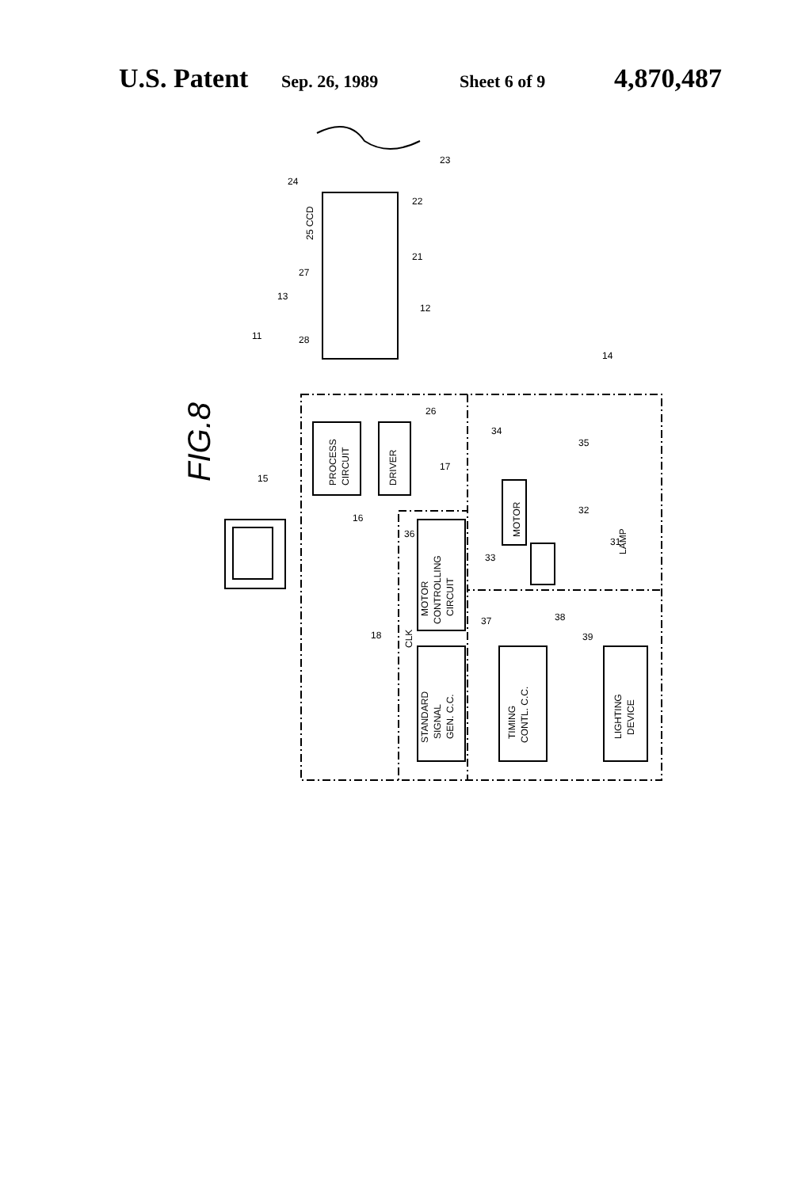U.S. Patent Sep. 26, 1989 Sheet 6 of 9 4,870,487
PROCESS
CIRCUIT
DRIVER
MOTOR
MOTOR
CONTROLLING
CIRCUIT
STANDARD
SIGNAL
GEN. C.C.
TIMING
CONTL. C.C.
LIGHTING
DEVICE
CLK
LAMP
25 CCD
FIG.8
23
24
22
21
27
13
12
28
11
14
26
34
35
17
15
32
16
36
33
31
37
38
39
18